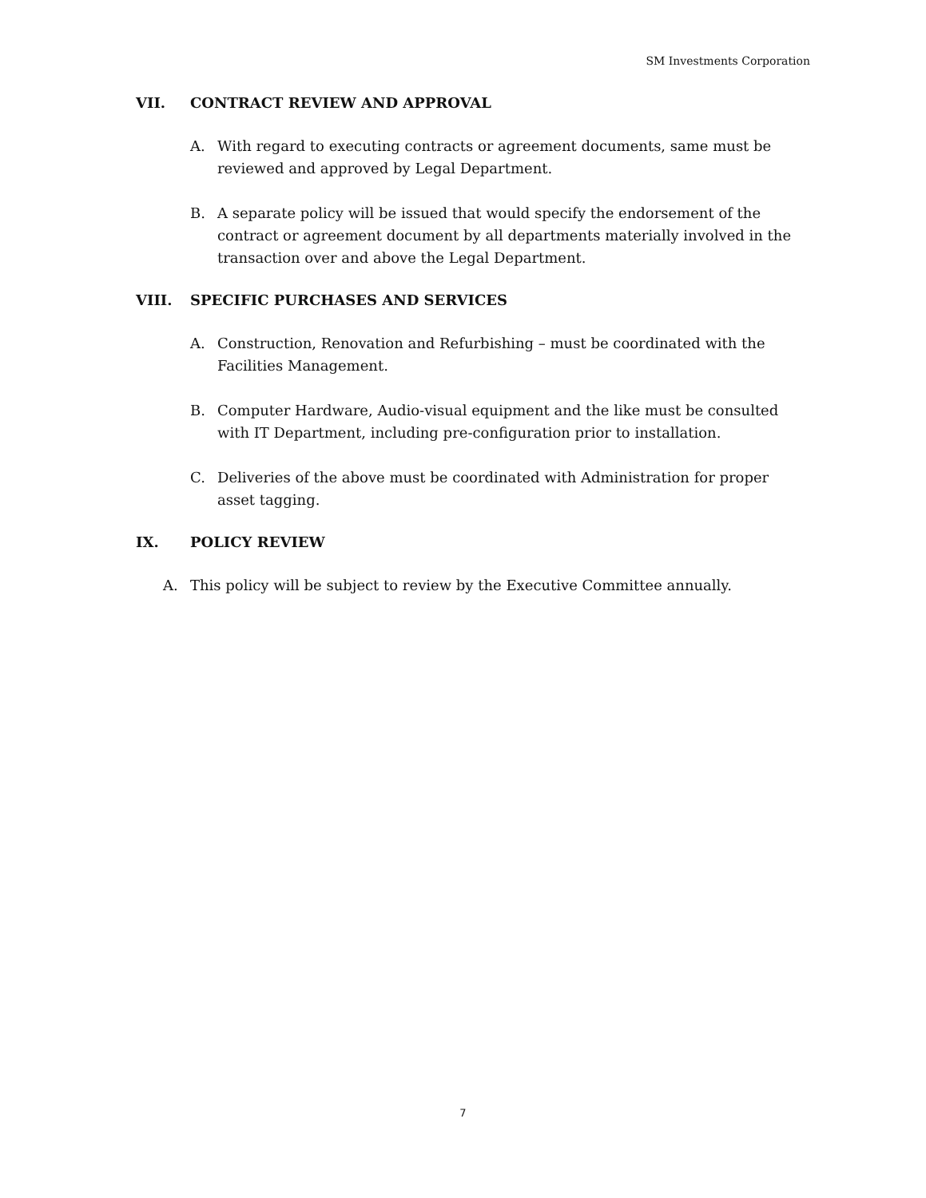SM Investments Corporation
VII. CONTRACT REVIEW AND APPROVAL
A. With regard to executing contracts or agreement documents, same must be reviewed and approved by Legal Department.
B. A separate policy will be issued that would specify the endorsement of the contract or agreement document by all departments materially involved in the transaction over and above the Legal Department.
VIII. SPECIFIC PURCHASES AND SERVICES
A. Construction, Renovation and Refurbishing – must be coordinated with the Facilities Management.
B. Computer Hardware, Audio-visual equipment and the like must be consulted with IT Department, including pre-configuration prior to installation.
C. Deliveries of the above must be coordinated with Administration for proper asset tagging.
IX. POLICY REVIEW
A. This policy will be subject to review by the Executive Committee annually.
7